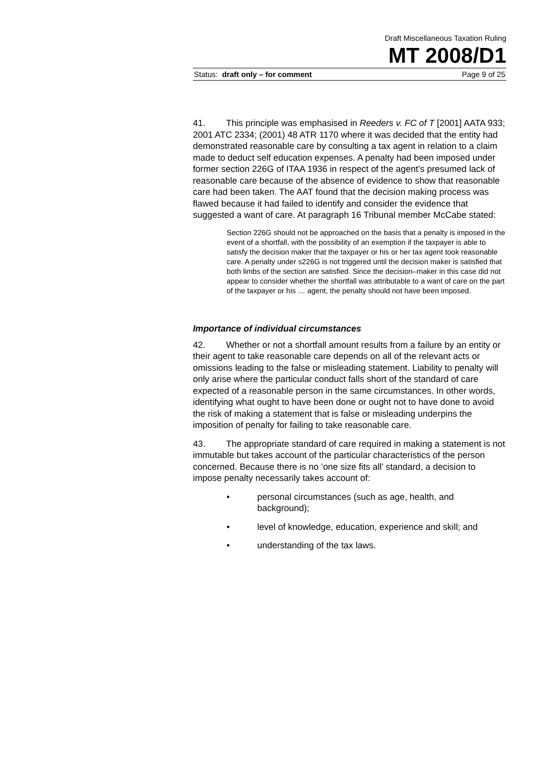Draft Miscellaneous Taxation Ruling
MT 2008/D1
Status: draft only – for comment Page 9 of 25
41. This principle was emphasised in Reeders v. FC of T [2001] AATA 933; 2001 ATC 2334; (2001) 48 ATR 1170 where it was decided that the entity had demonstrated reasonable care by consulting a tax agent in relation to a claim made to deduct self education expenses. A penalty had been imposed under former section 226G of ITAA 1936 in respect of the agent’s presumed lack of reasonable care because of the absence of evidence to show that reasonable care had been taken. The AAT found that the decision making process was flawed because it had failed to identify and consider the evidence that suggested a want of care. At paragraph 16 Tribunal member McCabe stated:
Section 226G should not be approached on the basis that a penalty is imposed in the event of a shortfall, with the possibility of an exemption if the taxpayer is able to satisfy the decision maker that the taxpayer or his or her tax agent took reasonable care. A penalty under s226G is not triggered until the decision maker is satisfied that both limbs of the section are satisfied. Since the decision–maker in this case did not appear to consider whether the shortfall was attributable to a want of care on the part of the taxpayer or his … agent, the penalty should not have been imposed.
Importance of individual circumstances
42. Whether or not a shortfall amount results from a failure by an entity or their agent to take reasonable care depends on all of the relevant acts or omissions leading to the false or misleading statement. Liability to penalty will only arise where the particular conduct falls short of the standard of care expected of a reasonable person in the same circumstances. In other words, identifying what ought to have been done or ought not to have done to avoid the risk of making a statement that is false or misleading underpins the imposition of penalty for failing to take reasonable care.
43. The appropriate standard of care required in making a statement is not immutable but takes account of the particular characteristics of the person concerned. Because there is no ‘one size fits all’ standard, a decision to impose penalty necessarily takes account of:
• personal circumstances (such as age, health, and background);
• level of knowledge, education, experience and skill; and
• understanding of the tax laws.